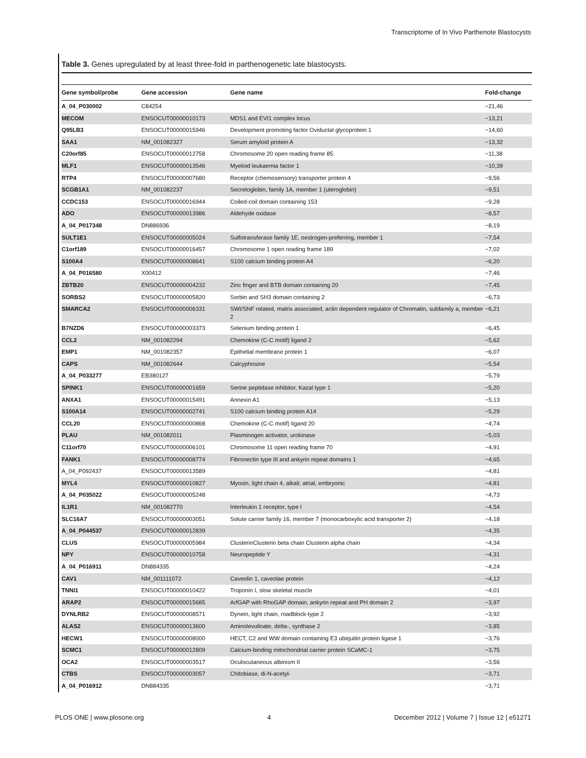Transcriptome of In Vivo Parthenote Blastocysts
Table 3. Genes upregulated by at least three-fold in parthenogenetic late blastocysts.
| Gene symbol/probe | Gene accession | Gene name | Fold-change |
| --- | --- | --- | --- |
| A_04_P030002 | C84254 | | −21,46 |
| MECOM | ENSOCUT00000010173 | MDS1 and EVI1 complex locus | −13,21 |
| Q95LB3 | ENSOCUT00000015946 | Development promoting factor Oviductal glycoprotein 1 | −14,60 |
| SAA1 | NM_001082327 | Serum amyloid protein A | −13,32 |
| C20orf85 | ENSOCUT00000012758 | Chromosome 20 open reading frame 85 | −11,38 |
| MLF1 | ENSOCUT00000013546 | Myeloid leukaemia factor 1 | −10,39 |
| RTP4 | ENSOCUT00000007680 | Receptor (chemosensory) transporter protein 4 | −9,56 |
| SCGB1A1 | NM_001082237 | Secretoglobin, family 1A, member 1 (uteroglobin) | −9,51 |
| CCDC153 | ENSOCUT00000016944 | Coiled-coil domain containing 153 | −9,28 |
| ADO | ENSOCUT00000013986 | Aldehyde oxidase | −8,57 |
| A_04_P017348 | DN886936 | | −8,19 |
| SULT1E1 | ENSOCUT00000005024 | Sulfotransferase family 1E, oestrogen-preferring, member 1 | −7,54 |
| C1orf189 | ENSOCUT00000016457 | Chromosome 1 open reading frame 189 | −7,02 |
| S100A4 | ENSOCUT00000008641 | S100 calcium binding protein A4 | −6,20 |
| A_04_P016580 | X00412 | | −7,46 |
| ZBTB20 | ENSOCUT00000004232 | Zinc finger and BTB domain containing 20 | −7,45 |
| SORBS2 | ENSOCUT00000005820 | Sorbin and SH3 domain containing 2 | −6,73 |
| SMARCA2 | ENSOCUT00000006331 | SWI/SNF related, matrix associated, actin dependent regulator of Chromatin, subfamily a, member 2 | −6,21 |
| B7NZD6 | ENSOCUT00000003373 | Selenium binding protein 1 | −6,45 |
| CCL2 | NM_001082294 | Chemokine (C-C motif) ligand 2 | −5,62 |
| EMP1 | NM_001082357 | Epithelial membrane protein 1 | −6,07 |
| CAPS | NM_001082644 | Calcyphosine | −5,54 |
| A_04_P033277 | EB380127 | | −5,79 |
| SPINK1 | ENSOCUT00000001659 | Serine peptidase inhibitor, Kazal type 1 | −5,20 |
| ANXA1 | ENSOCUT00000015491 | Annexin A1 | −5,13 |
| S100A14 | ENSOCUT00000002741 | S100 calcium binding protein A14 | −5,29 |
| CCL20 | ENSOCUT00000000868 | Chemokine (C-C motif) ligand 20 | −4,74 |
| PLAU | NM_001082011 | Plasminogen activator, urokinase | −5,03 |
| C11orf70 | ENSOCUT00000006101 | Chromosome 11 open reading frame 70 | −4,91 |
| FANK1 | ENSOCUT00000008774 | Fibronectin type III and ankyrin repeat domains 1 | −4,65 |
| A_04_P092437 | ENSOCUT00000013589 | | −4,81 |
| MYL4 | ENSOCUT00000010827 | Myosin, light chain 4, alkali; atrial, embryonic | −4,81 |
| A_04_P035022 | ENSOCUT00000005248 | | −4,73 |
| IL1R1 | NM_001082770 | Interleukin 1 receptor, type I | −4,54 |
| SLC16A7 | ENSOCUT00000003051 | Solute carrier family 16, member 7 (monocarboxylic acid transporter 2) | −4,18 |
| A_04_P044537 | ENSOCUT00000012839 | | −4,35 |
| CLUS | ENSOCUT00000005984 | ClusterinClusterin beta chain Clusterin alpha chain | −4,34 |
| NPY | ENSOCUT00000010758 | Neuropeptide Y | −4,31 |
| A_04_P016911 | DN884335 | | −4,24 |
| CAV1 | NM_001111072 | Caveolin 1, caveolae protein | −4,12 |
| TNNI1 | ENSOCUT00000010422 | Troponin I, slow skeletal muscle | −4,01 |
| ARAP2 | ENSOCUT00000015685 | ArfGAP with RhoGAP domain, ankyrin repeat and PH domain 2 | −3,97 |
| DYNLRB2 | ENSOCUT00000008571 | Dynein, light chain, roadblock-type 2 | −3,92 |
| ALAS2 | ENSOCUT00000013600 | Aminolevulinate, delta-, synthase 2 | −3,85 |
| HECW1 | ENSOCUT00000008000 | HECT, C2 and WW domain containing E3 ubiquitin protein ligase 1 | −3,76 |
| SCMC1 | ENSOCUT00000012809 | Calcium-binding mitochondrial carrier protein SCaMC-1 | −3,75 |
| OCA2 | ENSOCUT00000003517 | Oculocutaneous albinism II | −3,56 |
| CTBS | ENSOCUT00000003057 | Chitobiase, di-N-acetyl- | −3,71 |
| A_04_P016912 | DN884335 | | −3,71 |
PLOS ONE | www.plosone.org 4 December 2012 | Volume 7 | Issue 12 | e51271